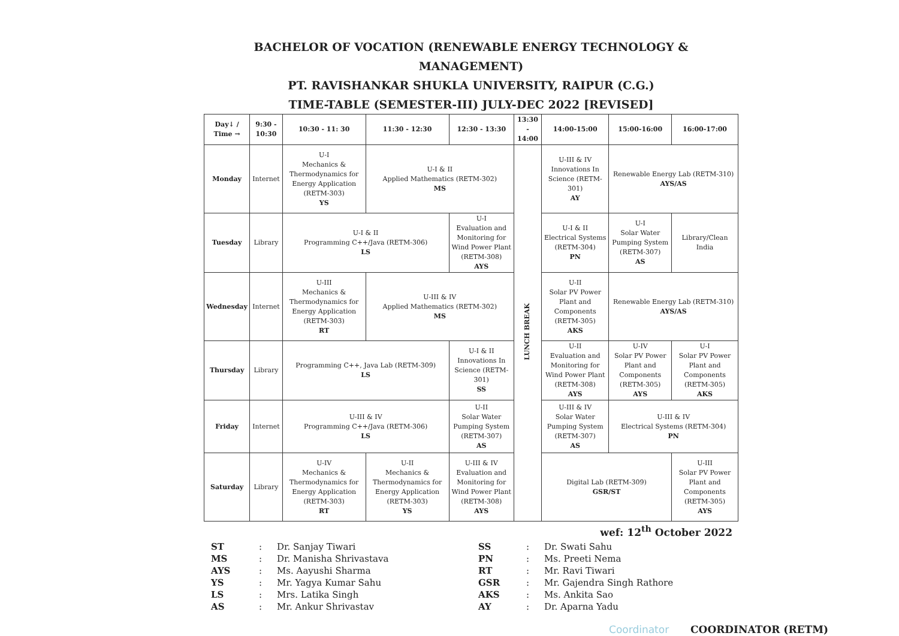BACHELOR OF VOCATION (RENEWABLE ENERGY TECHNOLOGY & MANAGEMENT)
PT. RAVISHANKAR SHUKLA UNIVERSITY, RAIPUR (C.G.)
TIME-TABLE (SEMESTER-III) JULY-DEC 2022 [REVISED]
| Day↓ / Time → | 9:30 - 10:30 | 10:30 - 11: 30 | 11:30 - 12:30 | 12:30 - 13:30 | 13:30 - 14:00 | 14:00-15:00 | 15:00-16:00 | 16:00-17:00 |
| --- | --- | --- | --- | --- | --- | --- | --- | --- |
| Monday | Internet | U-I Mechanics & Thermodynamics for Energy Application (RETM-303) YS | U-I & II Applied Mathematics (RETM-302) MS | | LUNCH BREAK | U-III & IV Innovations In Science (RETM-301) AY | Renewable Energy Lab (RETM-310) AYS/AS | |
| Tuesday | Library | U-I & II Programming C++/Java (RETM-306) LS | | U-I Evaluation and Monitoring for Wind Power Plant (RETM-308) AYS | | U-I & II Electrical Systems (RETM-304) PN | U-I Solar Water Pumping System (RETM-307) AS | Library/Clean India |
| Wednesday | Internet | U-III Mechanics & Thermodynamics for Energy Application (RETM-303) RT | U-III & IV Applied Mathematics (RETM-302) MS | | | U-II Solar PV Power Plant and Components (RETM-305) AKS | Renewable Energy Lab (RETM-310) AYS/AS | |
| Thursday | Library | Programming C++, Java Lab (RETM-309) LS | | U-I & II Innovations In Science (RETM-301) SS | | U-II Evaluation and Monitoring for Wind Power Plant (RETM-308) AYS | U-IV Solar PV Power Plant and Components (RETM-305) AYS | U-I Solar PV Power Plant and Components (RETM-305) AKS |
| Friday | Internet | U-III & IV Programming C++/Java (RETM-306) LS | | U-II Solar Water Pumping System (RETM-307) AS | | U-III & IV Solar Water Pumping System (RETM-307) AS | U-III & IV Electrical Systems (RETM-304) PN | |
| Saturday | Library | U-IV Mechanics & Thermodynamics for Energy Application (RETM-303) RT | U-II Mechanics & Thermodynamics for Energy Application (RETM-303) YS | U-III & IV Evaluation and Monitoring for Wind Power Plant (RETM-308) AYS | | Digital Lab (RETM-309) GSR/ST | | U-III Solar PV Power Plant and Components (RETM-305) AYS |
wef: 12<sup>th</sup> October 2022
ST: Dr. Sanjay Tiwari
MS: Dr. Manisha Shrivastava
AYS: Ms. Aayushi Sharma
YS: Mr. Yagya Kumar Sahu
LS: Mrs. Latika Singh
AS: Mr. Ankur Shrivastav
SS: Dr. Swati Sahu
PN: Ms. Preeti Nema
RT: Mr. Ravi Tiwari
GSR: Mr. Gajendra Singh Rathore
AKS: Ms. Ankita Sao
AY: Dr. Aparna Yadu
Coordinator COORDINATOR (RETM)